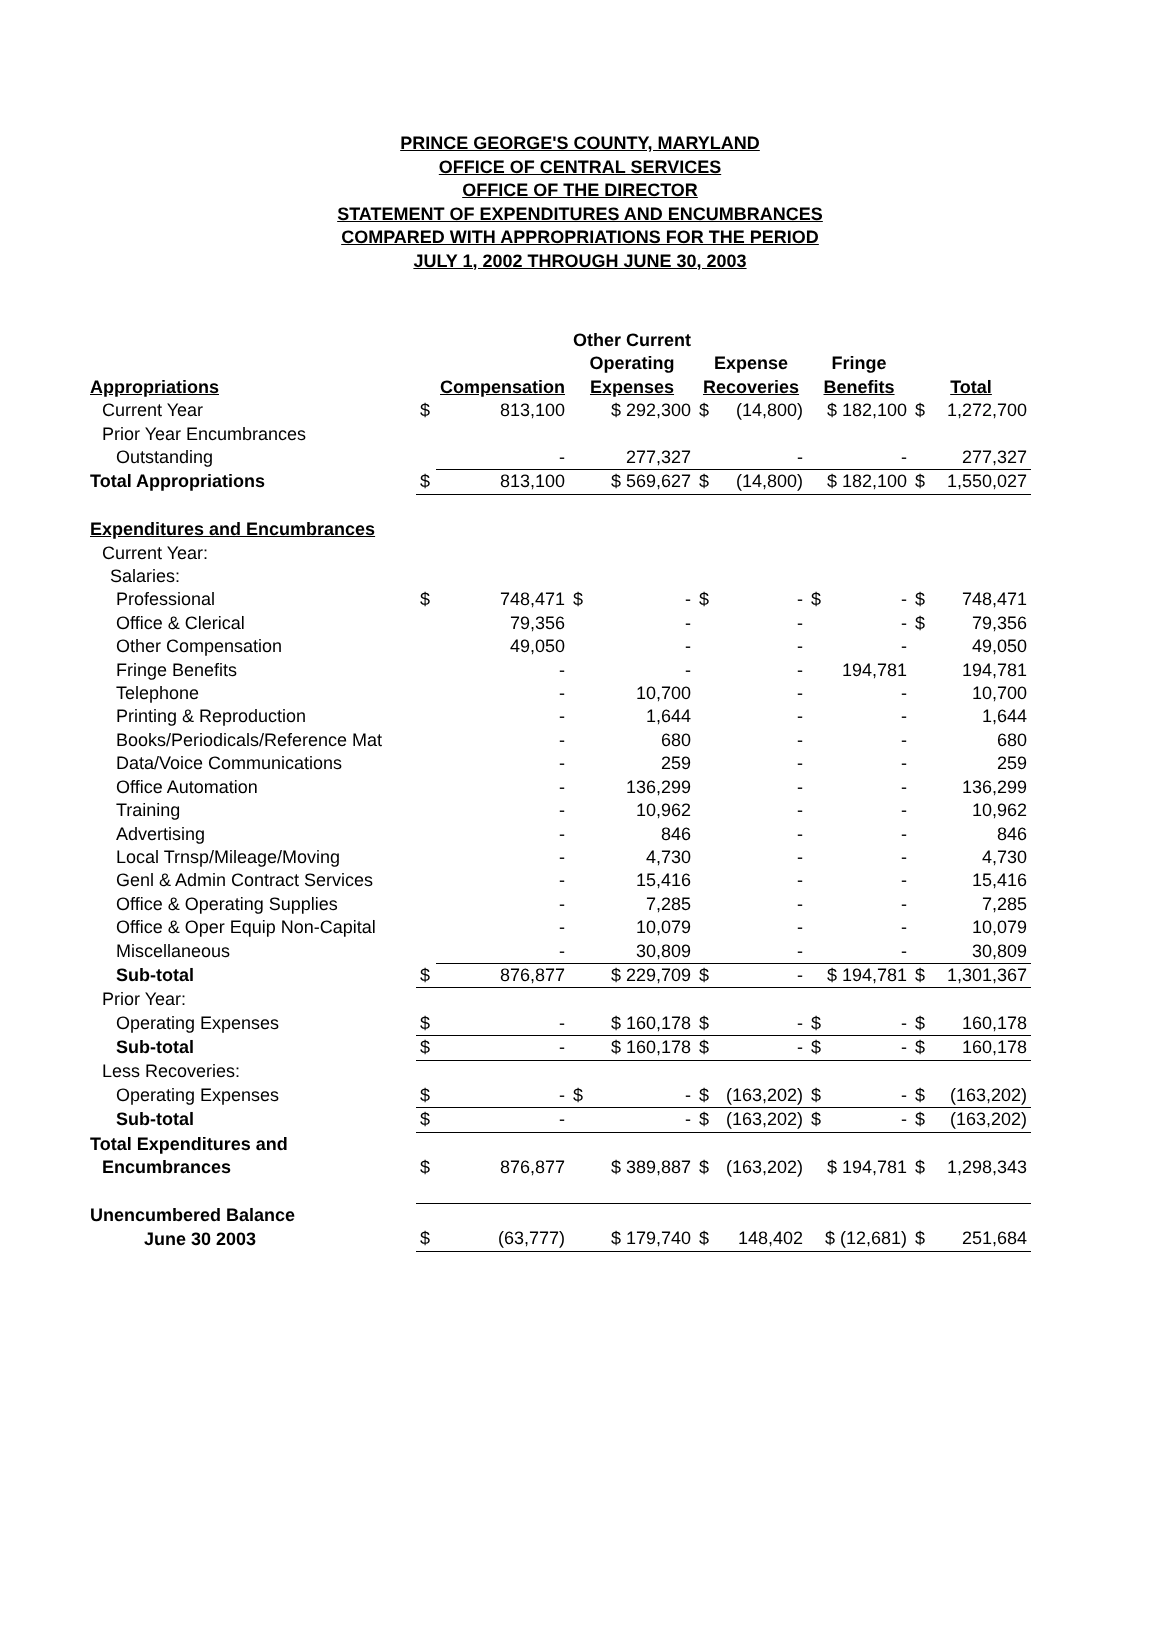PRINCE GEORGE'S COUNTY, MARYLAND
OFFICE OF CENTRAL SERVICES
OFFICE OF THE DIRECTOR
STATEMENT OF EXPENDITURES AND ENCUMBRANCES
COMPARED WITH APPROPRIATIONS FOR THE PERIOD
JULY 1, 2002 THROUGH JUNE 30, 2003
| | | | Other Current | | | | | |
| --- | --- | --- | --- | --- | --- | --- | --- | --- |
| | | | Operating | Expense | | Fringe | | |
| Appropriations | | Compensation | Expenses | Recoveries | | Benefits | Total | |
| Current Year | $ | 813,100 | $ 292,300 | $ | (14,800) | $ 182,100 | $ | 1,272,700 |
| Prior Year Encumbrances | | | | | | | | |
| Outstanding | | - | 277,327 | | - | - | | 277,327 |
| Total Appropriations | $ | 813,100 | $ 569,627 | $ | (14,800) | $ 182,100 | $ | 1,550,027 |
| Expenditures and Encumbrances | | | | | | | | |
| Current Year: | | | | | | | | |
| Salaries: | | | | | | | | |
| Professional | $ | 748,471 | $ - | $ | - | $ - | $ | 748,471 |
| Office & Clerical | | 79,356 | - | | - | - | $ | 79,356 |
| Other Compensation | | 49,050 | - | | - | - | | 49,050 |
| Fringe Benefits | | - | - | | - | 194,781 | | 194,781 |
| Telephone | | - | 10,700 | | - | - | | 10,700 |
| Printing & Reproduction | | - | 1,644 | | - | - | | 1,644 |
| Books/Periodicals/Reference Mat | | - | 680 | | - | - | | 680 |
| Data/Voice Communications | | - | 259 | | - | - | | 259 |
| Office Automation | | - | 136,299 | | - | - | | 136,299 |
| Training | | - | 10,962 | | - | - | | 10,962 |
| Advertising | | - | 846 | | - | - | | 846 |
| Local Trnsp/Mileage/Moving | | - | 4,730 | | - | - | | 4,730 |
| Genl & Admin Contract Services | | - | 15,416 | | - | - | | 15,416 |
| Office & Operating Supplies | | - | 7,285 | | - | - | | 7,285 |
| Office & Oper Equip Non-Capital | | - | 10,079 | | - | - | | 10,079 |
| Miscellaneous | | - | 30,809 | | - | - | | 30,809 |
| Sub-total | $ | 876,877 | $ 229,709 | $ | - | $ 194,781 | $ | 1,301,367 |
| Prior Year: | | | | | | | | |
| Operating Expenses | $ | - | $ 160,178 | $ | - | $ - | $ | 160,178 |
| Sub-total | $ | - | $ 160,178 | $ | - | $ - | $ | 160,178 |
| Less Recoveries: | | | | | | | | |
| Operating Expenses | $ | - | $ - | $ | (163,202) | $ - | $ | (163,202) |
| Sub-total | $ | - | - | $ | (163,202) | $ - | $ | (163,202) |
| Total Expenditures and | | | | | | | | |
| Encumbrances | $ | 876,877 | $ 389,887 | $ | (163,202) | $ 194,781 | $ | 1,298,343 |
| Unencumbered Balance | | | | | | | | |
| June 30 2003 | $ | (63,777) | $ 179,740 | $ | 148,402 | $ (12,681) | $ | 251,684 |